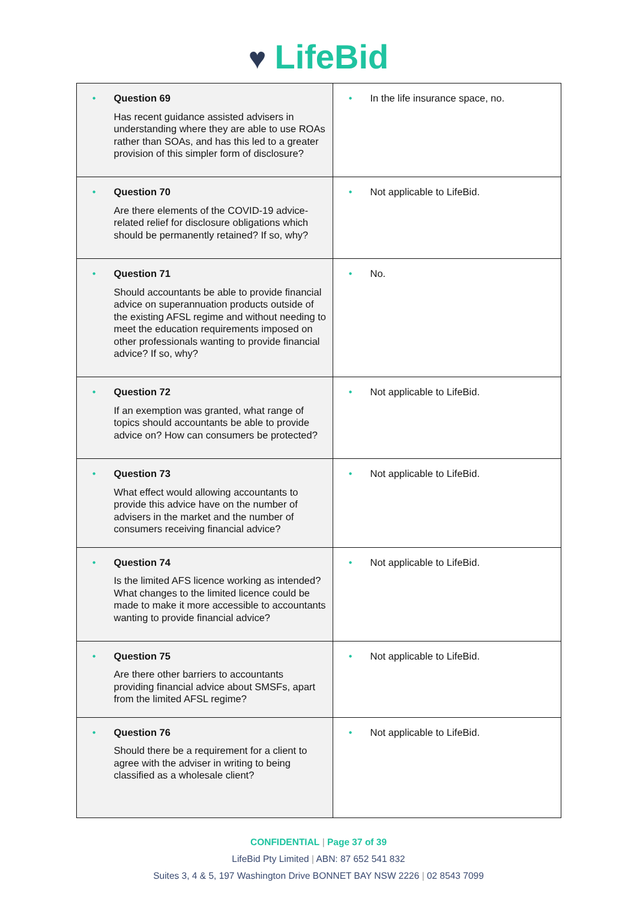♥ LifeBid
| • Question 69 Has recent guidance assisted advisers in understanding where they are able to use ROAs rather than SOAs, and has this led to a greater provision of this simpler form of disclosure? | • In the life insurance space, no. |
| • Question 70 Are there elements of the COVID-19 advice-related relief for disclosure obligations which should be permanently retained? If so, why? | • Not applicable to LifeBid. |
| • Question 71 Should accountants be able to provide financial advice on superannuation products outside of the existing AFSL regime and without needing to meet the education requirements imposed on other professionals wanting to provide financial advice? If so, why? | • No. |
| • Question 72 If an exemption was granted, what range of topics should accountants be able to provide advice on? How can consumers be protected? | • Not applicable to LifeBid. |
| • Question 73 What effect would allowing accountants to provide this advice have on the number of advisers in the market and the number of consumers receiving financial advice? | • Not applicable to LifeBid. |
| • Question 74 Is the limited AFS licence working as intended? What changes to the limited licence could be made to make it more accessible to accountants wanting to provide financial advice? | • Not applicable to LifeBid. |
| • Question 75 Are there other barriers to accountants providing financial advice about SMSFs, apart from the limited AFSL regime? | • Not applicable to LifeBid. |
| • Question 76 Should there be a requirement for a client to agree with the adviser in writing to being classified as a wholesale client? | • Not applicable to LifeBid. |
CONFIDENTIAL | Page 37 of 39
LifeBid Pty Limited | ABN: 87 652 541 832
Suites 3, 4 & 5, 197 Washington Drive BONNET BAY NSW 2226 | 02 8543 7099